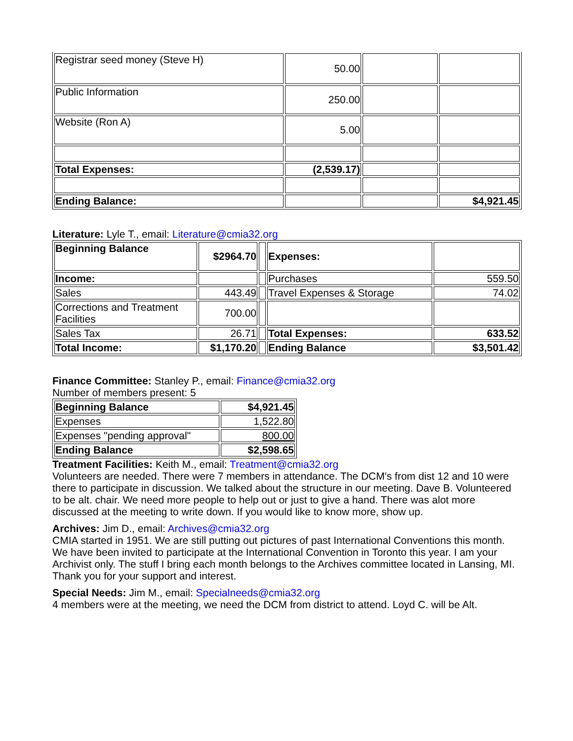| Registrar seed money (Steve H) | 50.00 | | |
| Public Information | 250.00 | | |
| Website (Ron A) | 5.00 | | |
| Total Expenses: | (2,539.17) | | |
| Ending Balance: | | | $4,921.45 |
Literature: Lyle T., email: Literature@cmia32.org
| Beginning Balance | $2964.70 | | Expenses: | |
| Income: | | | Purchases | 559.50 |
| Sales | 443.49 | | Travel Expenses & Storage | 74.02 |
| Corrections and Treatment Facilities | 700.00 | | | |
| Sales Tax | 26.71 | | Total Expenses: | 633.52 |
| Total Income: | $1,170.20 | | Ending Balance | $3,501.42 |
Finance Committee: Stanley P., email: Finance@cmia32.org
Number of members present: 5
| Beginning Balance | $4,921.45 |
| Expenses | 1,522.80 |
| Expenses "pending approval" | 800.00 |
| Ending Balance | $2,598.65 |
Treatment Facilities: Keith M., email: Treatment@cmia32.org
Volunteers are needed. There were 7 members in attendance. The DCM's from dist 12 and 10 were there to participate in discussion. We talked about the structure in our meeting. Dave B. Volunteered to be alt. chair. We need more people to help out or just to give a hand. There was alot more discussed at the meeting to write down. If you would like to know more, show up.
Archives: Jim D., email: Archives@cmia32.org
CMIA started in 1951. We are still putting out pictures of past International Conventions this month. We have been invited to participate at the International Convention in Toronto this year. I am your Archivist only. The stuff I bring each month belongs to the Archives committee located in Lansing, MI. Thank you for your support and interest.
Special Needs: Jim M., email: Specialneeds@cmia32.org
4 members were at the meeting, we need the DCM from district to attend. Loyd C. will be Alt.